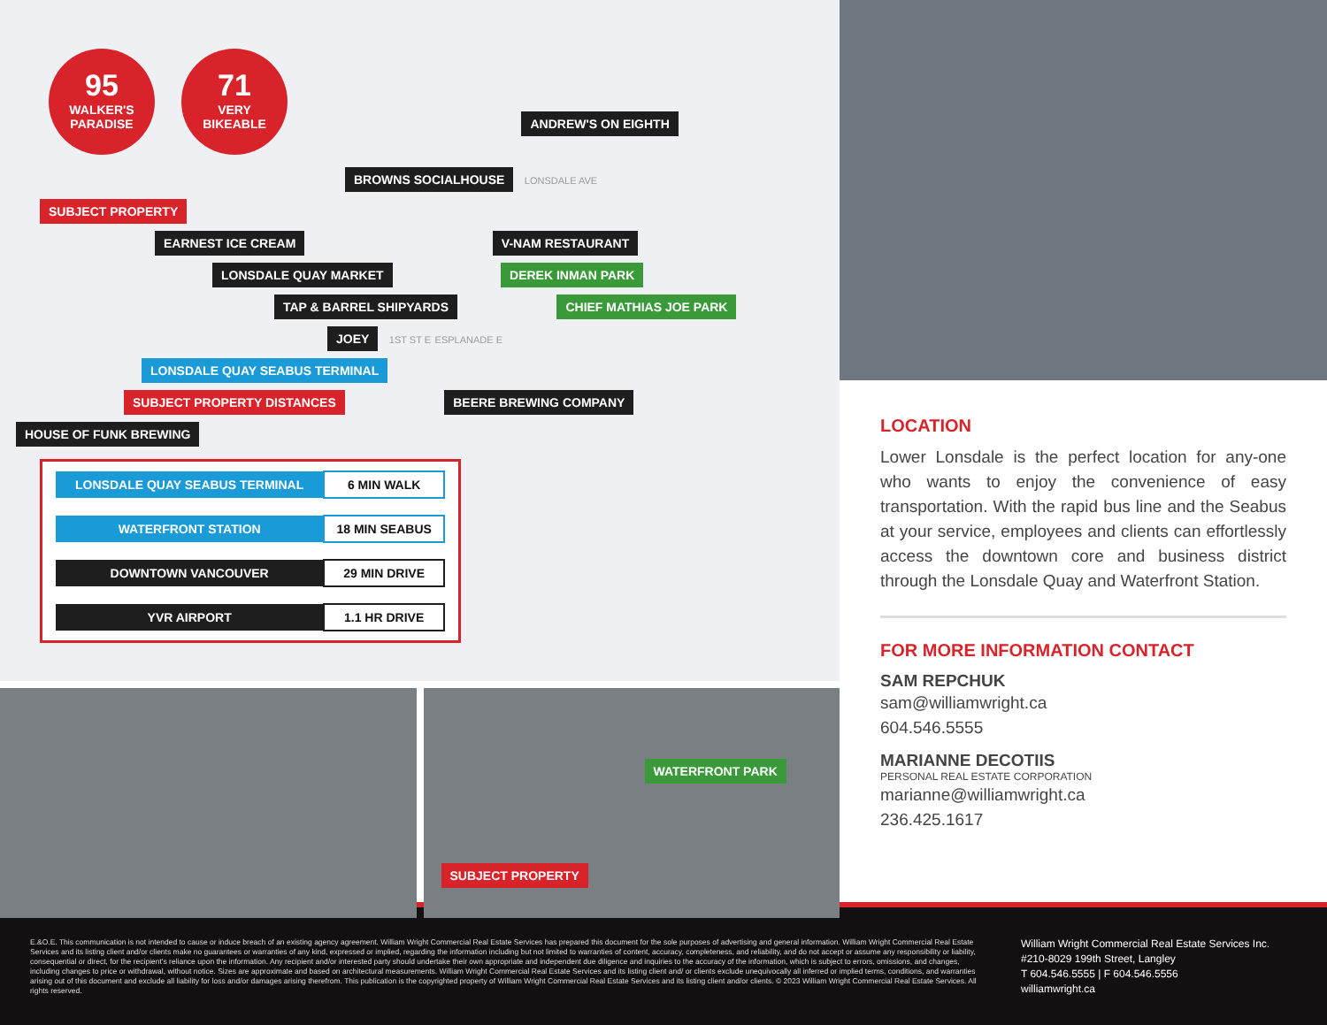95 WALKER'S
PARADISE
71 VERY
BIKEABLE
ANDREW'S ON EIGHTH
BROWNS SOCIALHOUSE LONSDALE AVE
SUBJECT PROPERTY
EARNEST ICE CREAM V-NAM RESTAURANT
LONSDALE QUAY MARKET DEREK INMAN PARK
TAP & BARREL SHIPYARDS CHIEF MATHIAS JOE PARK
JOEY 1ST ST E ESPLANADE E
LONSDALE QUAY SEABUS TERMINAL
SUBJECT PROPERTY DISTANCES BEERE BREWING COMPANY HOUSE OF FUNK BREWING
| LONSDALE QUAY SEABUS TERMINAL | 6 MIN WALK |
| WATERFRONT STATION | 18 MIN SEABUS |
| DOWNTOWN VANCOUVER | 29 MIN DRIVE |
| YVR AIRPORT | 1.1 HR DRIVE |
WATERFRONT PARK
SUBJECT PROPERTY
LOCATION
Lower Lonsdale is the perfect location for any-one who wants to enjoy the convenience of easy transportation. With the rapid bus line and the Seabus at your service, employees and clients can effortlessly access the downtown core and business district through the Lonsdale Quay and Waterfront Station.
FOR MORE INFORMATION CONTACT
SAM REPCHUK
sam@williamwright.ca
604.546.5555
MARIANNE DECOTIIS
PERSONAL REAL ESTATE CORPORATION
marianne@williamwright.ca
236.425.1617
E.&O.E. This communication is not intended to cause or induce breach of an existing agency agreement. William Wright Commercial Real Estate Services has prepared this document for the sole purposes of advertising and general information. William Wright Commercial Real Estate Services and its listing client and/or clients make no guarantees or warranties of any kind, expressed or implied, regarding the information including but not limited to warranties of content, accuracy, completeness, and reliability, and do not accept or assume any responsibility or liability, consequential or direct, for the recipient's reliance upon the information. Any recipient and/or interested party should undertake their own appropriate and independent due diligence and inquiries to the accuracy of the information, which is subject to errors, omissions, and changes, including changes to price or withdrawal, without notice. Sizes are approximate and based on architectural measurements. William Wright Commercial Real Estate Services and its listing client and/ or clients exclude unequivocally all inferred or implied terms, conditions, and warranties arising out of this document and exclude all liability for loss and/or damages arising therefrom. This publication is the copyrighted property of William Wright Commercial Real Estate Services and its listing client and/or clients. © 2023 William Wright Commercial Real Estate Services. All rights reserved.
William Wright Commercial Real Estate Services Inc.
#210-8029 199th Street, Langley
T 604.546.5555 | F 604.546.5556
williamwright.ca